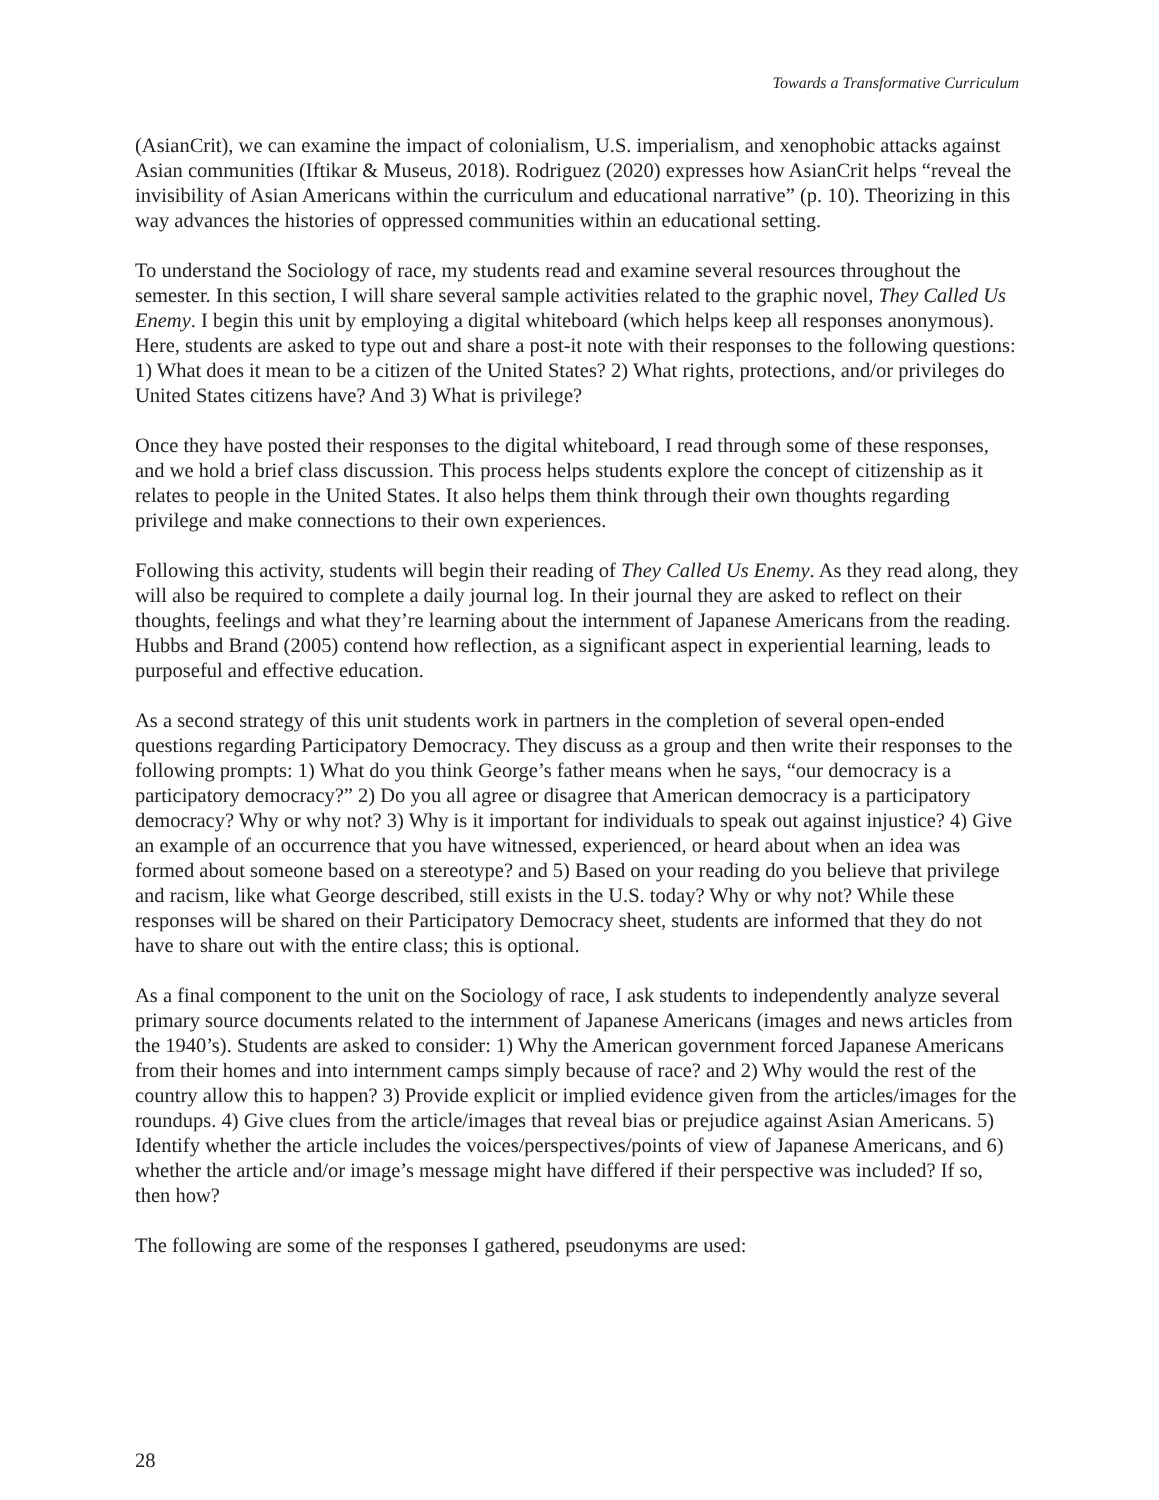Towards a Transformative Curriculum
(AsianCrit), we can examine the impact of colonialism, U.S. imperialism, and xenophobic attacks against Asian communities (Iftikar & Museus, 2018). Rodriguez (2020) expresses how AsianCrit helps “reveal the invisibility of Asian Americans within the curriculum and educational narrative” (p. 10). Theorizing in this way advances the histories of oppressed communities within an educational setting.
To understand the Sociology of race, my students read and examine several resources throughout the semester. In this section, I will share several sample activities related to the graphic novel, They Called Us Enemy. I begin this unit by employing a digital whiteboard (which helps keep all responses anonymous). Here, students are asked to type out and share a post-it note with their responses to the following questions: 1) What does it mean to be a citizen of the United States? 2) What rights, protections, and/or privileges do United States citizens have? And 3) What is privilege?
Once they have posted their responses to the digital whiteboard, I read through some of these responses, and we hold a brief class discussion. This process helps students explore the concept of citizenship as it relates to people in the United States. It also helps them think through their own thoughts regarding privilege and make connections to their own experiences.
Following this activity, students will begin their reading of They Called Us Enemy. As they read along, they will also be required to complete a daily journal log. In their journal they are asked to reflect on their thoughts, feelings and what they’re learning about the internment of Japanese Americans from the reading. Hubbs and Brand (2005) contend how reflection, as a significant aspect in experiential learning, leads to purposeful and effective education.
As a second strategy of this unit students work in partners in the completion of several open-ended questions regarding Participatory Democracy. They discuss as a group and then write their responses to the following prompts: 1) What do you think George’s father means when he says, “our democracy is a participatory democracy?” 2) Do you all agree or disagree that American democracy is a participatory democracy? Why or why not? 3) Why is it important for individuals to speak out against injustice? 4) Give an example of an occurrence that you have witnessed, experienced, or heard about when an idea was formed about someone based on a stereotype? and 5) Based on your reading do you believe that privilege and racism, like what George described, still exists in the U.S. today? Why or why not? While these responses will be shared on their Participatory Democracy sheet, students are informed that they do not have to share out with the entire class; this is optional.
As a final component to the unit on the Sociology of race, I ask students to independently analyze several primary source documents related to the internment of Japanese Americans (images and news articles from the 1940’s). Students are asked to consider: 1) Why the American government forced Japanese Americans from their homes and into internment camps simply because of race? and 2) Why would the rest of the country allow this to happen? 3) Provide explicit or implied evidence given from the articles/images for the roundups. 4) Give clues from the article/images that reveal bias or prejudice against Asian Americans. 5) Identify whether the article includes the voices/perspectives/points of view of Japanese Americans, and 6) whether the article and/or image’s message might have differed if their perspective was included? If so, then how?
The following are some of the responses I gathered, pseudonyms are used:
28